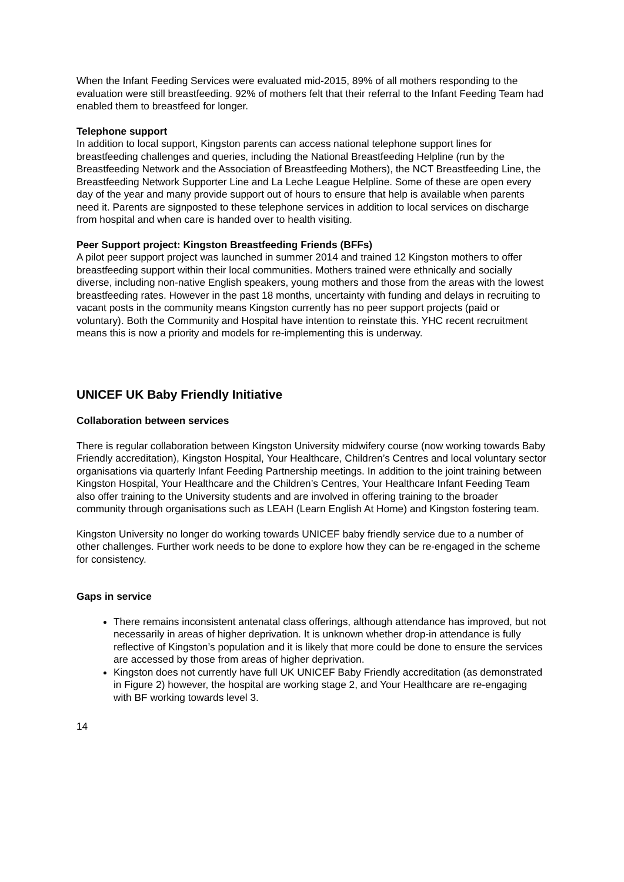When the Infant Feeding Services were evaluated mid-2015, 89% of all mothers responding to the evaluation were still breastfeeding. 92% of mothers felt that their referral to the Infant Feeding Team had enabled them to breastfeed for longer.
Telephone support
In addition to local support, Kingston parents can access national telephone support lines for breastfeeding challenges and queries, including the National Breastfeeding Helpline (run by the Breastfeeding Network and the Association of Breastfeeding Mothers), the NCT Breastfeeding Line, the Breastfeeding Network Supporter Line and La Leche League Helpline. Some of these are open every day of the year and many provide support out of hours to ensure that help is available when parents need it. Parents are signposted to these telephone services in addition to local services on discharge from hospital and when care is handed over to health visiting.
Peer Support project: Kingston Breastfeeding Friends (BFFs)
A pilot peer support project was launched in summer 2014 and trained 12 Kingston mothers to offer breastfeeding support within their local communities. Mothers trained were ethnically and socially diverse, including non-native English speakers, young mothers and those from the areas with the lowest breastfeeding rates. However in the past 18 months, uncertainty with funding and delays in recruiting to vacant posts in the community means Kingston currently has no peer support projects (paid or voluntary). Both the Community and Hospital have intention to reinstate this. YHC recent recruitment means this is now a priority and models for re-implementing this is underway.
UNICEF UK Baby Friendly Initiative
Collaboration between services
There is regular collaboration between Kingston University midwifery course (now working towards Baby Friendly accreditation), Kingston Hospital, Your Healthcare, Children’s Centres and local voluntary sector organisations via quarterly Infant Feeding Partnership meetings. In addition to the joint training between Kingston Hospital, Your Healthcare and the Children’s Centres, Your Healthcare Infant Feeding Team also offer training to the University students and are involved in offering training to the broader community through organisations such as LEAH (Learn English At Home) and Kingston fostering team.
Kingston University no longer do working towards UNICEF baby friendly service due to a number of other challenges. Further work needs to be done to explore how they can be re-engaged in the scheme for consistency.
Gaps in service
There remains inconsistent antenatal class offerings, although attendance has improved, but not necessarily in areas of higher deprivation. It is unknown whether drop-in attendance is fully reflective of Kingston’s population and it is likely that more could be done to ensure the services are accessed by those from areas of higher deprivation.
Kingston does not currently have full UK UNICEF Baby Friendly accreditation (as demonstrated in Figure 2) however, the hospital are working stage 2, and Your Healthcare are re-engaging with BF working towards level 3.
14